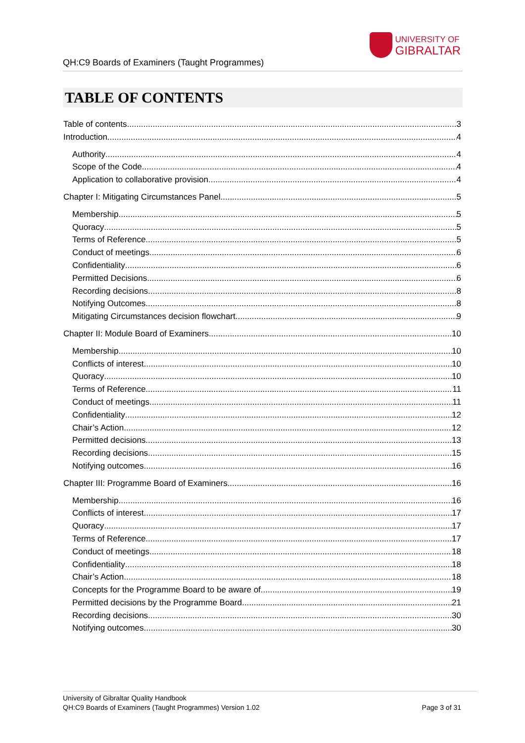QH:C9 Boards of Examiners (Taught Programmes)
UNIVERSITY OF
GIBRALTAR
TABLE OF CONTENTS
Table of contents 3
Introduction 4
Authority 4
Scope of the Code 4
Application to collaborative provision 4
Chapter I: Mitigating Circumstances Panel 5
Membership 5
Quoracy 5
Terms of Reference 5
Conduct of meetings 6
Confidentiality 6
Permitted Decisions 6
Recording decisions 8
Notifying Outcomes 8
Mitigating Circumstances decision flowchart 9
Chapter II: Module Board of Examiners 10
Membership 10
Conflicts of interest 10
Quoracy 10
Terms of Reference 11
Conduct of meetings 11
Confidentiality 12
Chair’s Action 12
Permitted decisions 13
Recording decisions 15
Notifying outcomes 16
Chapter III: Programme Board of Examiners 16
Membership 16
Conflicts of interest 17
Quoracy 17
Terms of Reference 17
Conduct of meetings 18
Confidentiality 18
Chair’s Action 18
Concepts for the Programme Board to be aware of 19
Permitted decisions by the Programme Board 21
Recording decisions 30
Notifying outcomes 30
University of Gibraltar Quality Handbook
QH:C9 Boards of Examiners (Taught Programmes) Version 1.02
Page 3 of 31